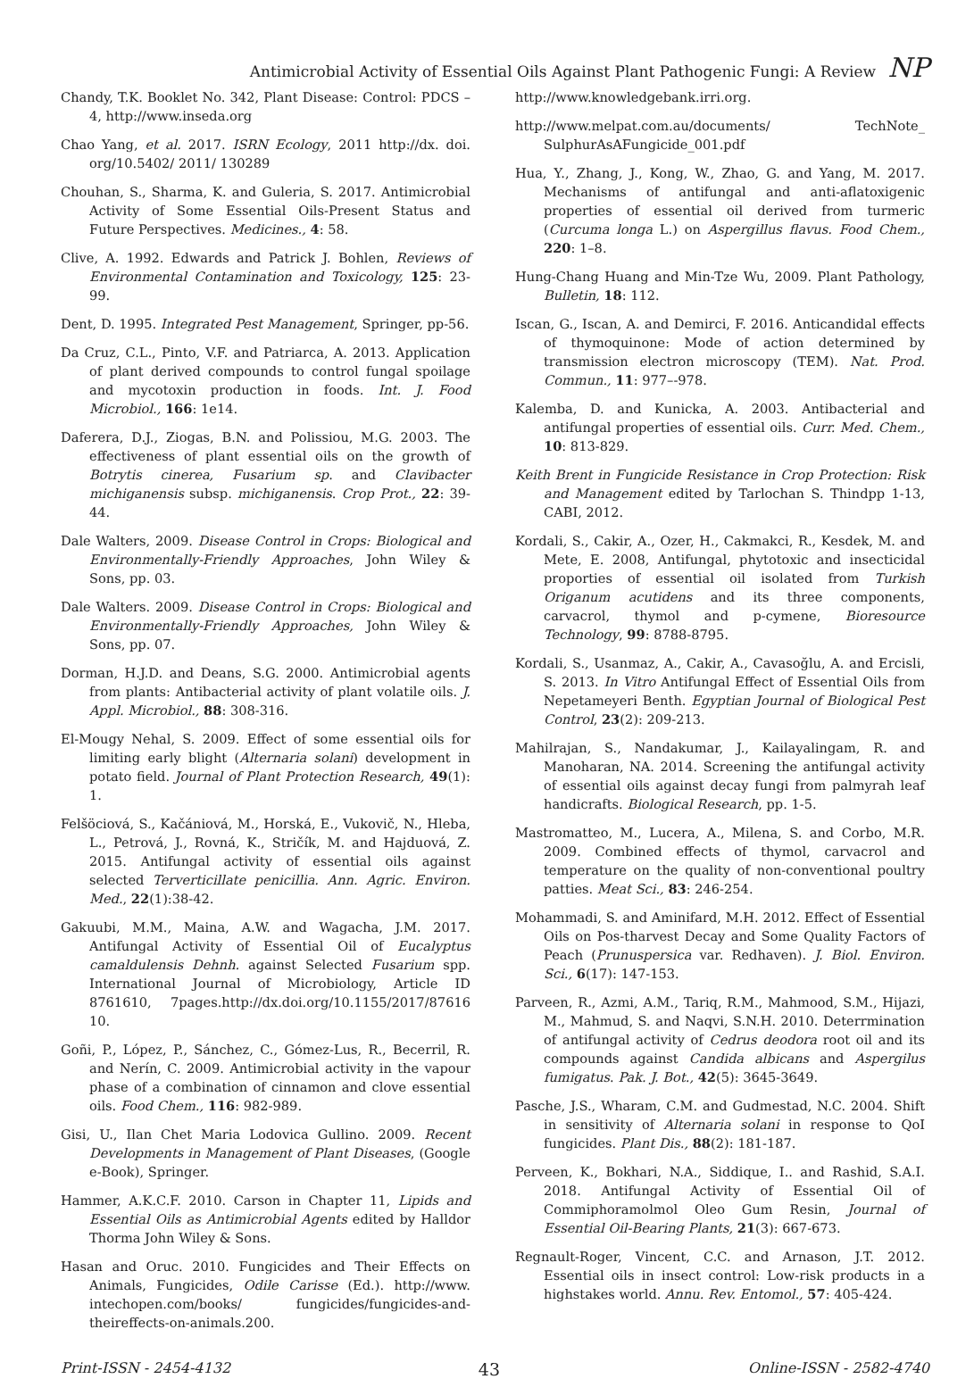Antimicrobial Activity of Essential Oils Against Plant Pathogenic Fungi: A Review NP
Chandy, T.K. Booklet No. 342, Plant Disease: Control: PDCS – 4, http://www.inseda.org
Chao Yang, et al. 2017. ISRN Ecology, 2011 http://dx. doi. org/10.5402/ 2011/ 130289
Chouhan, S., Sharma, K. and Guleria, S. 2017. Antimicrobial Activity of Some Essential Oils-Present Status and Future Perspectives. Medicines., 4: 58.
Clive, A. 1992. Edwards and Patrick J. Bohlen, Reviews of Environmental Contamination and Toxicology, 125: 23-99.
Dent, D. 1995. Integrated Pest Management, Springer, pp-56.
Da Cruz, C.L., Pinto, V.F. and Patriarca, A. 2013. Application of plant derived compounds to control fungal spoilage and mycotoxin production in foods. Int. J. Food Microbiol., 166: 1e14.
Daferera, D.J., Ziogas, B.N. and Polissiou, M.G. 2003. The effectiveness of plant essential oils on the growth of Botrytis cinerea, Fusarium sp. and Clavibacter michiganensis subsp. michiganensis. Crop Prot., 22: 39-44.
Dale Walters, 2009. Disease Control in Crops: Biological and Environmentally-Friendly Approaches, John Wiley & Sons, pp. 03.
Dale Walters. 2009. Disease Control in Crops: Biological and Environmentally-Friendly Approaches, John Wiley & Sons, pp. 07.
Dorman, H.J.D. and Deans, S.G. 2000. Antimicrobial agents from plants: Antibacterial activity of plant volatile oils. J. Appl. Microbiol., 88: 308-316.
El-Mougy Nehal, S. 2009. Effect of some essential oils for limiting early blight (Alternaria solani) development in potato field. Journal of Plant Protection Research, 49(1): 1.
Felšöciová, S., Kačániová, M., Horská, E., Vukovič, N., Hleba, L., Petrová, J., Rovná, K., Stričík, M. and Hajduová, Z. 2015. Antifungal activity of essential oils against selected Terverticillate penicillia. Ann. Agric. Environ. Med., 22(1):38-42.
Gakuubi, M.M., Maina, A.W. and Wagacha, J.M. 2017. Antifungal Activity of Essential Oil of Eucalyptus camaldulensis Dehnh. against Selected Fusarium spp. International Journal of Microbiology, Article ID 8761610, 7pages.http://dx.doi.org/10.1155/2017/87616 10.
Goñi, P., López, P., Sánchez, C., Gómez-Lus, R., Becerril, R. and Nerín, C. 2009. Antimicrobial activity in the vapour phase of a combination of cinnamon and clove essential oils. Food Chem., 116: 982-989.
Gisi, U., Ilan Chet Maria Lodovica Gullino. 2009. Recent Developments in Management of Plant Diseases, (Google e-Book), Springer.
Hammer, A.K.C.F. 2010. Carson in Chapter 11, Lipids and Essential Oils as Antimicrobial Agents edited by Halldor Thorma John Wiley & Sons.
Hasan and Oruc. 2010. Fungicides and Their Effects on Animals, Fungicides, Odile Carisse (Ed.). http://www. intechopen.com/books/ fungicides/fungicides-and-theireffects-on-animals.200.
http://www.knowledgebank.irri.org.
http://www.melpat.com.au/documents/ TechNote_ SulphurAsAFungicide_001.pdf
Hua, Y., Zhang, J., Kong, W., Zhao, G. and Yang, M. 2017. Mechanisms of antifungal and anti-aflatoxigenic properties of essential oil derived from turmeric (Curcuma longa L.) on Aspergillus flavus. Food Chem., 220: 1–8.
Hung-Chang Huang and Min-Tze Wu, 2009. Plant Pathology, Bulletin, 18: 112.
Iscan, G., Iscan, A. and Demirci, F. 2016. Anticandidal effects of thymoquinone: Mode of action determined by transmission electron microscopy (TEM). Nat. Prod. Commun., 11: 977–-978.
Kalemba, D. and Kunicka, A. 2003. Antibacterial and antifungal properties of essential oils. Curr. Med. Chem., 10: 813-829.
Keith Brent in Fungicide Resistance in Crop Protection: Risk and Management edited by Tarlochan S. Thindpp 1-13, CABI, 2012.
Kordali, S., Cakir, A., Ozer, H., Cakmakci, R., Kesdek, M. and Mete, E. 2008, Antifungal, phytotoxic and insecticidal proporties of essential oil isolated from Turkish Origanum acutidens and its three components, carvacrol, thymol and p-cymene, Bioresource Technology, 99: 8788-8795.
Kordali, S., Usanmaz, A., Cakir, A., Cavasoğlu, A. and Ercisli, S. 2013. In Vitro Antifungal Effect of Essential Oils from Nepetameyeri Benth. Egyptian Journal of Biological Pest Control, 23(2): 209-213.
Mahilrajan, S., Nandakumar, J., Kailayalingam, R. and Manoharan, NA. 2014. Screening the antifungal activity of essential oils against decay fungi from palmyrah leaf handicrafts. Biological Research, pp. 1-5.
Mastromatteo, M., Lucera, A., Milena, S. and Corbo, M.R. 2009. Combined effects of thymol, carvacrol and temperature on the quality of non-conventional poultry patties. Meat Sci., 83: 246-254.
Mohammadi, S. and Aminifard, M.H. 2012. Effect of Essential Oils on Pos-tharvest Decay and Some Quality Factors of Peach (Prunuspersica var. Redhaven). J. Biol. Environ. Sci., 6(17): 147-153.
Parveen, R., Azmi, A.M., Tariq, R.M., Mahmood, S.M., Hijazi, M., Mahmud, S. and Naqvi, S.N.H. 2010. Deterrmination of antifungal activity of Cedrus deodora root oil and its compounds against Candida albicans and Aspergilus fumigatus. Pak. J. Bot., 42(5): 3645-3649.
Pasche, J.S., Wharam, C.M. and Gudmestad, N.C. 2004. Shift in sensitivity of Alternaria solani in response to QoI fungicides. Plant Dis., 88(2): 181-187.
Perveen, K., Bokhari, N.A., Siddique, I.. and Rashid, S.A.I. 2018. Antifungal Activity of Essential Oil of Commiphoramolmol Oleo Gum Resin, Journal of Essential Oil-Bearing Plants, 21(3): 667-673.
Regnault-Roger, Vincent, C.C. and Arnason, J.T. 2012. Essential oils in insect control: Low-risk products in a highstakes world. Annu. Rev. Entomol., 57: 405-424.
Print-ISSN - 2454-4132 43 Online-ISSN - 2582-4740